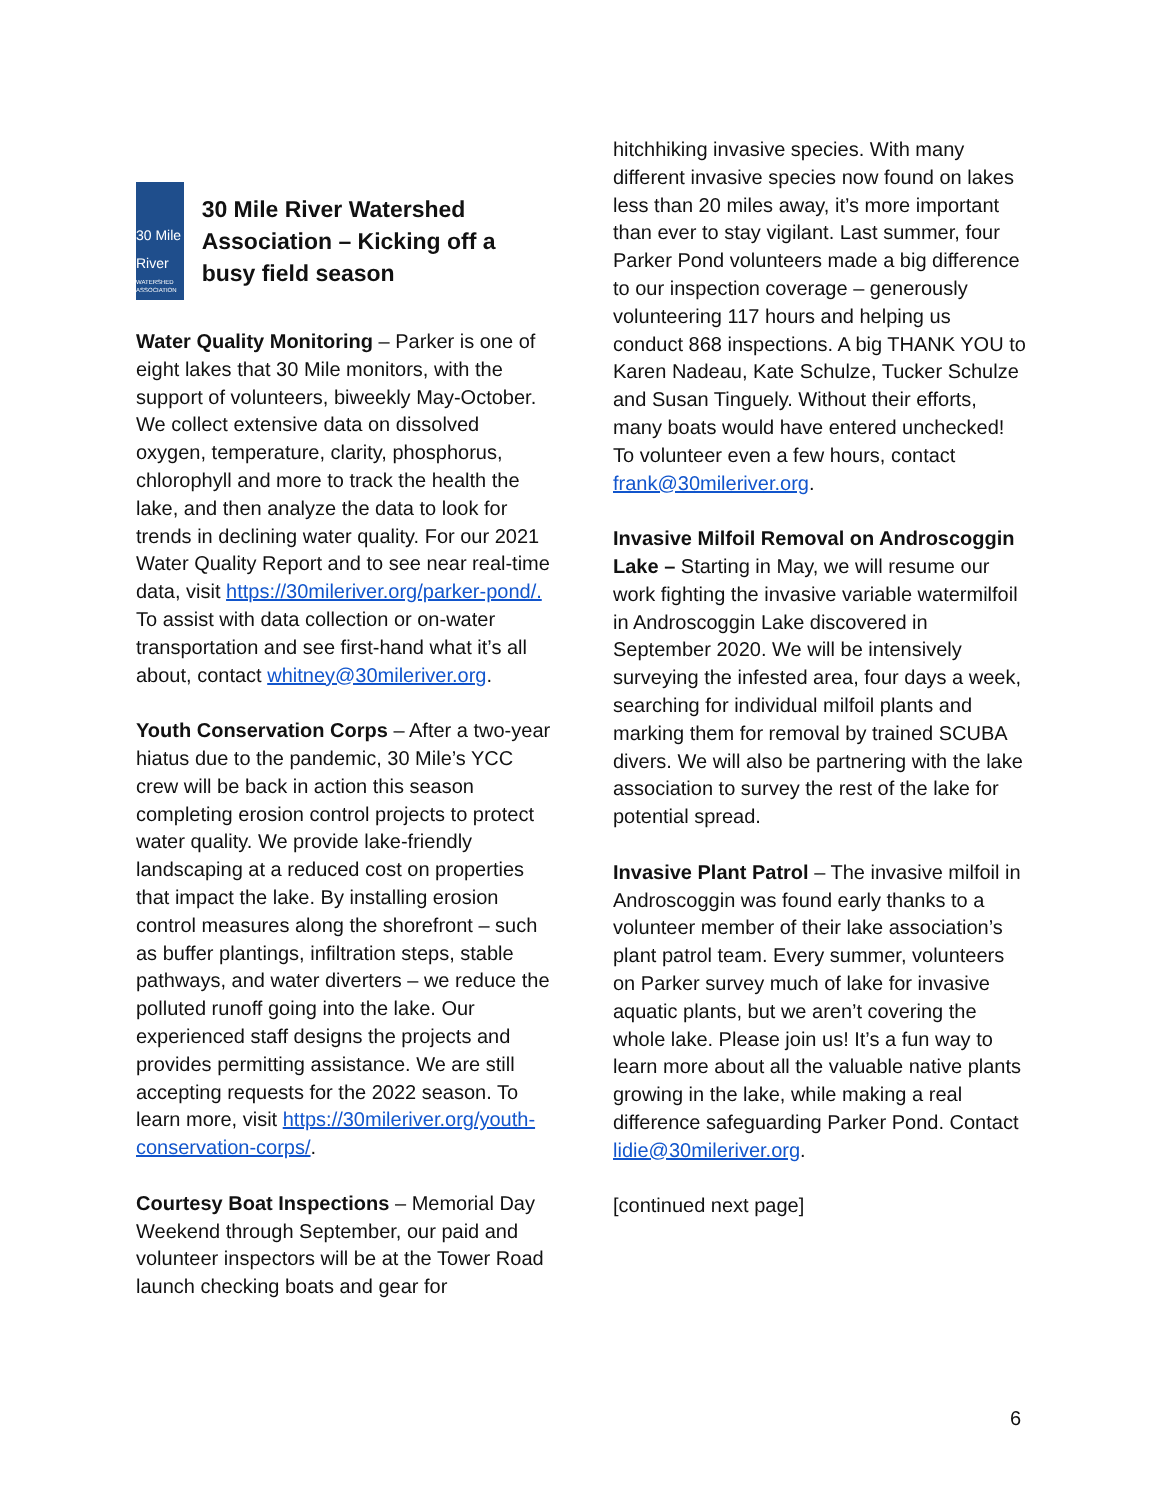30 Mile River
WATERSHED ASSOCIATION
30 Mile River Watershed Association – Kicking off a busy field season
Water Quality Monitoring – Parker is one of eight lakes that 30 Mile monitors, with the support of volunteers, biweekly May-October. We collect extensive data on dissolved oxygen, temperature, clarity, phosphorus, chlorophyll and more to track the health the lake, and then analyze the data to look for trends in declining water quality. For our 2021 Water Quality Report and to see near real-time data, visit https://30mileriver.org/parker-pond/. To assist with data collection or on-water transportation and see first-hand what it’s all about, contact whitney@30mileriver.org.
Youth Conservation Corps – After a two-year hiatus due to the pandemic, 30 Mile’s YCC crew will be back in action this season completing erosion control projects to protect water quality. We provide lake-friendly landscaping at a reduced cost on properties that impact the lake. By installing erosion control measures along the shorefront – such as buffer plantings, infiltration steps, stable pathways, and water diverters – we reduce the polluted runoff going into the lake. Our experienced staff designs the projects and provides permitting assistance. We are still accepting requests for the 2022 season. To learn more, visit https://30mileriver.org/youth-conservation-corps/.
Courtesy Boat Inspections – Memorial Day Weekend through September, our paid and volunteer inspectors will be at the Tower Road launch checking boats and gear for
hitchhiking invasive species. With many different invasive species now found on lakes less than 20 miles away, it’s more important than ever to stay vigilant. Last summer, four Parker Pond volunteers made a big difference to our inspection coverage – generously volunteering 117 hours and helping us conduct 868 inspections. A big THANK YOU to Karen Nadeau, Kate Schulze, Tucker Schulze and Susan Tinguely. Without their efforts, many boats would have entered unchecked! To volunteer even a few hours, contact frank@30mileriver.org.
Invasive Milfoil Removal on Androscoggin Lake – Starting in May, we will resume our work fighting the invasive variable watermilfoil in Androscoggin Lake discovered in September 2020. We will be intensively surveying the infested area, four days a week, searching for individual milfoil plants and marking them for removal by trained SCUBA divers. We will also be partnering with the lake association to survey the rest of the lake for potential spread.
Invasive Plant Patrol – The invasive milfoil in Androscoggin was found early thanks to a volunteer member of their lake association’s plant patrol team. Every summer, volunteers on Parker survey much of lake for invasive aquatic plants, but we aren’t covering the whole lake. Please join us! It’s a fun way to learn more about all the valuable native plants growing in the lake, while making a real difference safeguarding Parker Pond. Contact lidie@30mileriver.org.
[continued next page]
6